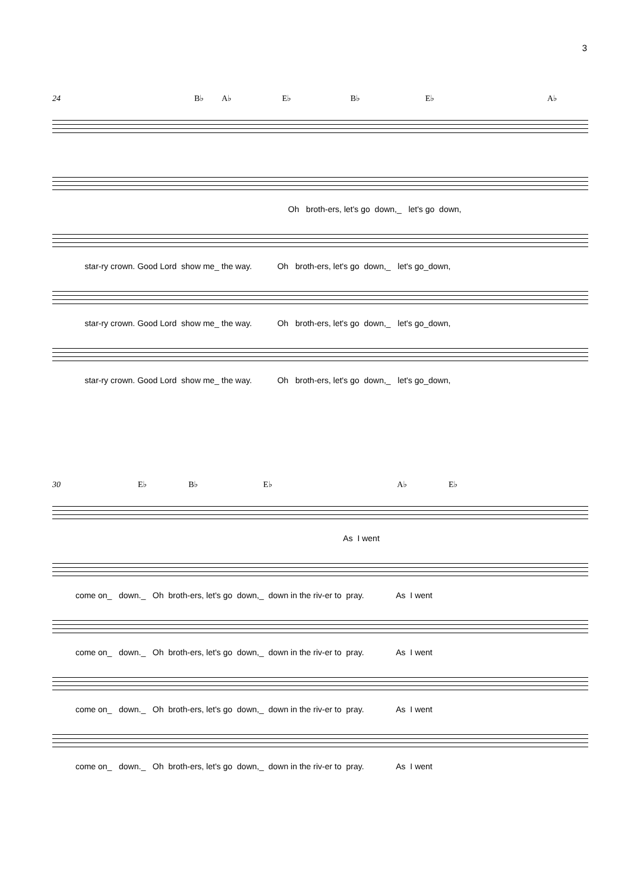3
24 B♭ A♭ E♭ B♭ E♭ A♭
Oh broth-ers, let's go down,_ let's go down,
star-ry crown. Good Lord show me_ the way. Oh broth-ers, let's go down,_ let's go_down,
star-ry crown. Good Lord show me_ the way. Oh broth-ers, let's go down,_ let's go_down,
star-ry crown. Good Lord show me_ the way. Oh broth-ers, let's go down,_ let's go_down,
30 E♭ B♭ E♭ A♭ E♭
As I went
come on_ down._ Oh broth-ers, let's go down,_ down in the riv-er to pray. As I went
come on_ down._ Oh broth-ers, let's go down,_ down in the riv-er to pray. As I went
come on_ down._ Oh broth-ers, let's go down,_ down in the riv-er to pray. As I went
come on_ down._ Oh broth-ers, let's go down,_ down in the riv-er to pray. As I went